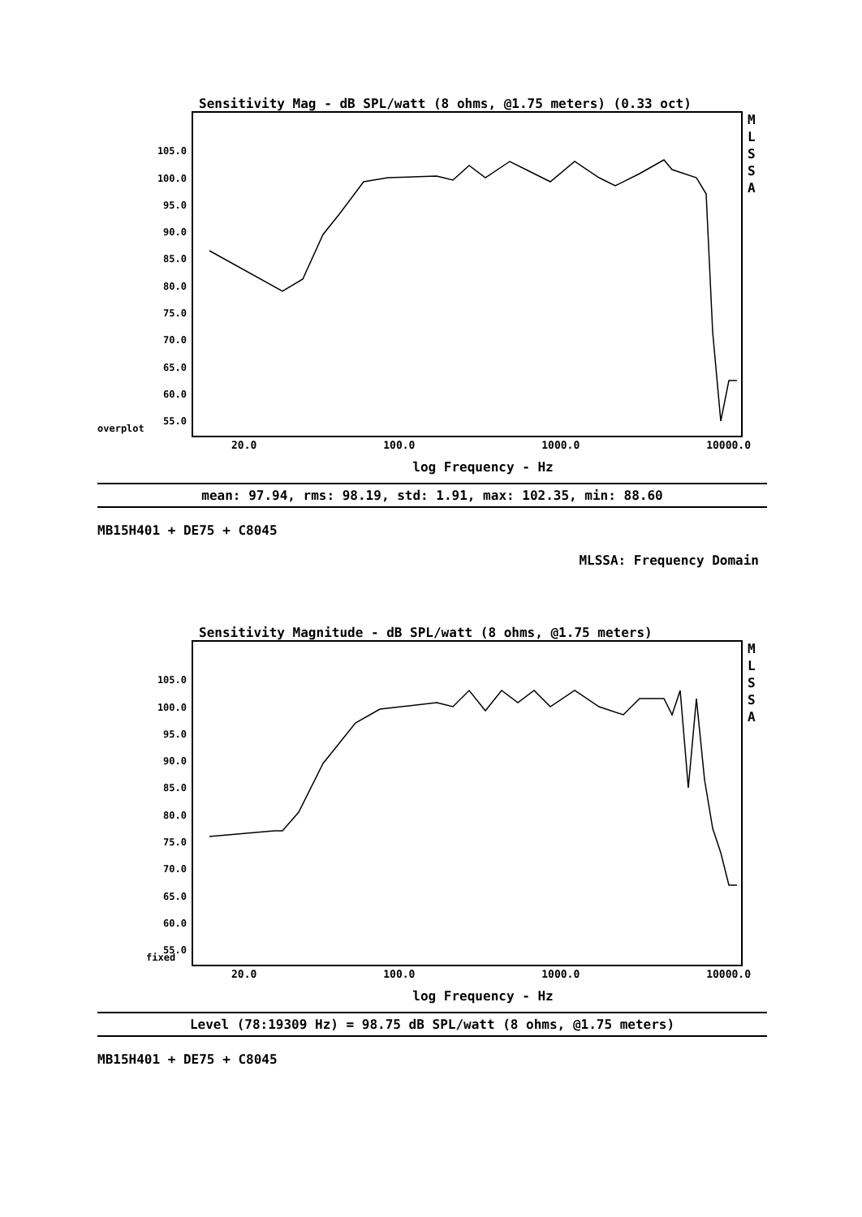Sensitivity Mag - dB SPL/watt (8 ohms, @1.75 meters) (0.33 oct)
105.0
100.0
95.0
90.0
85.0
80.0
75.0
70.0
65.0
60.0
55.0
M
L
S
S
A
overplot
20.0 100.0 1000.0 10000.0
log Frequency - Hz
mean: 97.94, rms: 98.19, std: 1.91, max: 102.35, min: 88.60
MB15H401 + DE75 + C8045
MLSSA: Frequency Domain
Sensitivity Magnitude - dB SPL/watt (8 ohms, @1.75 meters)
105.0
100.0
95.0
90.0
85.0
80.0
75.0
70.0
65.0
60.0
55.0
M
L
S
S
A
fixed
20.0 100.0 1000.0 10000.0
log Frequency - Hz
Level (78:19309 Hz) = 98.75 dB SPL/watt (8 ohms, @1.75 meters)
MB15H401 + DE75 + C8045